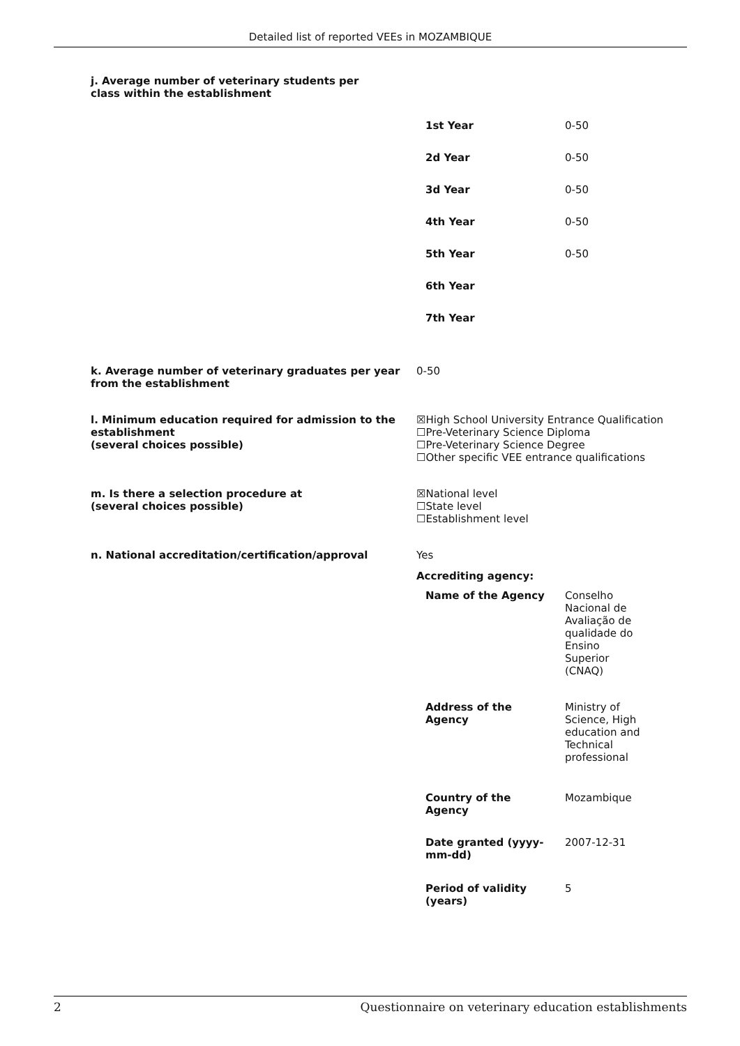Detailed list of reported VEEs in MOZAMBIQUE
j. Average number of veterinary students per class within the establishment
| 1st Year | 0-50 |
| 2d Year | 0-50 |
| 3d Year | 0-50 |
| 4th Year | 0-50 |
| 5th Year | 0-50 |
| 6th Year | |
| 7th Year | |
k. Average number of veterinary graduates per year from the establishment
0-50
l. Minimum education required for admission to the establishment
(several choices possible)
☒High School University Entrance Qualification
☐Pre-Veterinary Science Diploma
☐Pre-Veterinary Science Degree
☐Other specific VEE entrance qualifications
m. Is there a selection procedure at
(several choices possible)
☒National level
☐State level
☐Establishment level
n. National accreditation/certification/approval Yes
Accrediting agency:
| Name of the Agency | Conselho Nacional de Avaliação de qualidade do Ensino Superior (CNAQ) |
| Address of the Agency | Ministry of Science, High education and Technical professional |
| Country of the Agency | Mozambique |
| Date granted (yyyy-mm-dd) | 2007-12-31 |
| Period of validity (years) | 5 |
2 Questionnaire on veterinary education establishments